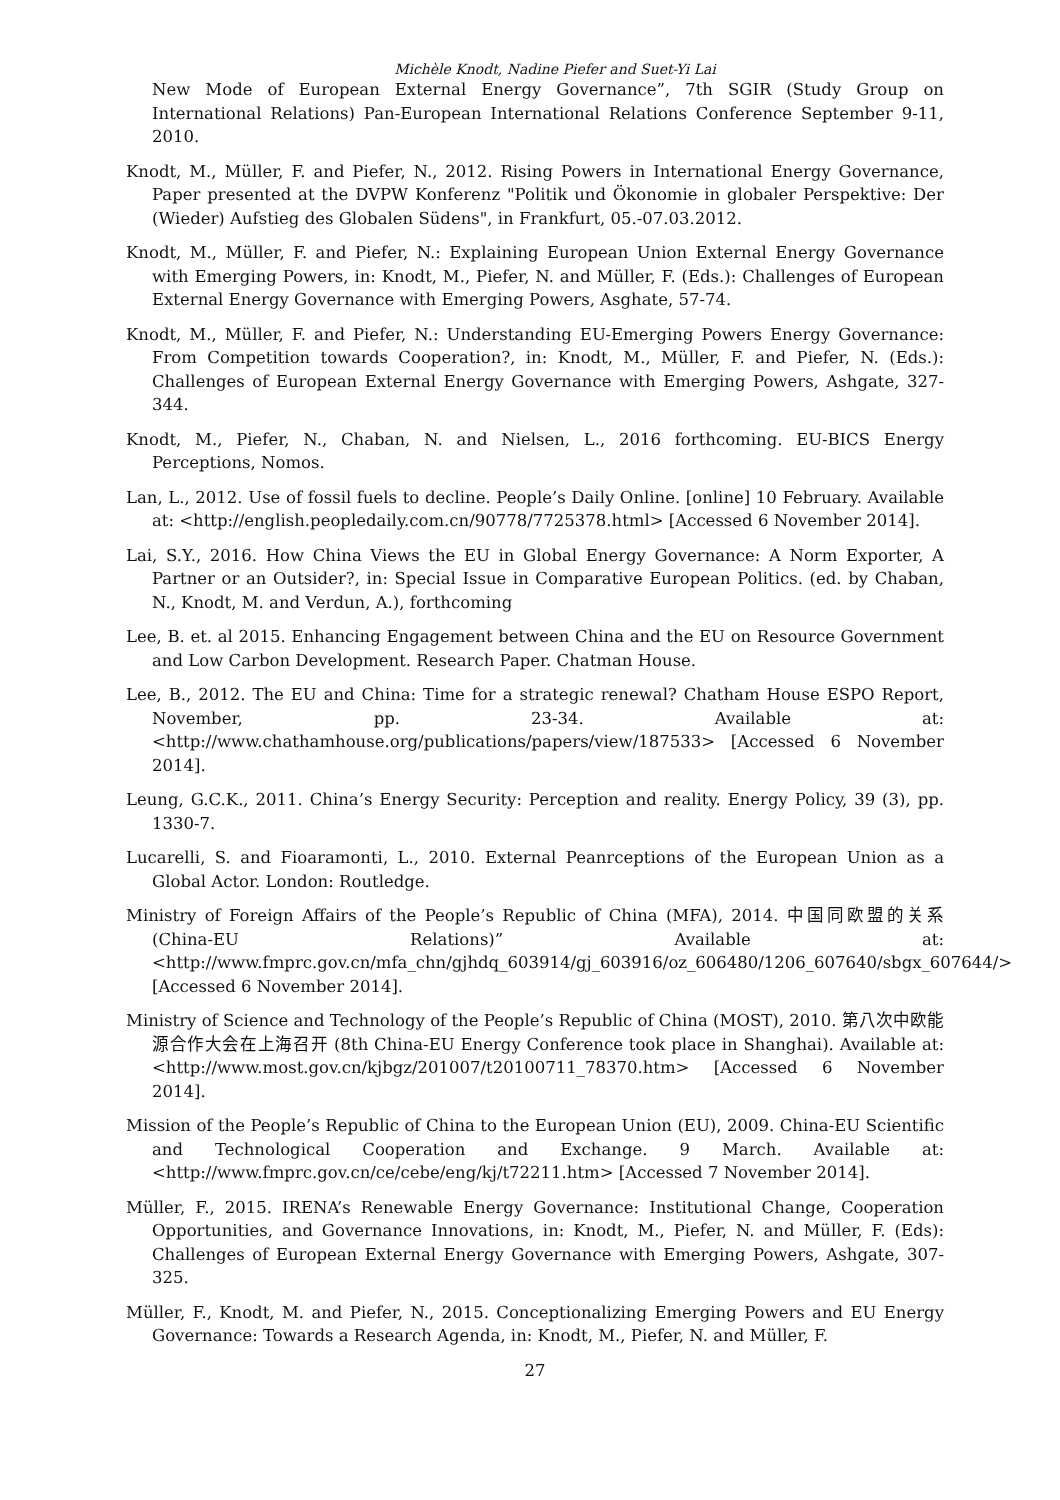Michèle Knodt, Nadine Piefer and Suet-Yi Lai
New Mode of European External Energy Governance”, 7th SGIR (Study Group on International Relations) Pan-European International Relations Conference September 9-11, 2010.
Knodt, M., Müller, F. and Piefer, N., 2012. Rising Powers in International Energy Governance, Paper presented at the DVPW Konferenz "Politik und Ökonomie in globaler Perspektive: Der (Wieder) Aufstieg des Globalen Südens", in Frankfurt, 05.-07.03.2012.
Knodt, M., Müller, F. and Piefer, N.: Explaining European Union External Energy Governance with Emerging Powers, in: Knodt, M., Piefer, N. and Müller, F. (Eds.): Challenges of European External Energy Governance with Emerging Powers, Asghate, 57-74.
Knodt, M., Müller, F. and Piefer, N.: Understanding EU-Emerging Powers Energy Governance: From Competition towards Cooperation?, in: Knodt, M., Müller, F. and Piefer, N. (Eds.): Challenges of European External Energy Governance with Emerging Powers, Ashgate, 327-344.
Knodt, M., Piefer, N., Chaban, N. and Nielsen, L., 2016 forthcoming. EU-BICS Energy Perceptions, Nomos.
Lan, L., 2012. Use of fossil fuels to decline. People’s Daily Online. [online] 10 February. Available at: <http://english.peopledaily.com.cn/90778/7725378.html> [Accessed 6 November 2014].
Lai, S.Y., 2016. How China Views the EU in Global Energy Governance: A Norm Exporter, A Partner or an Outsider?, in: Special Issue in Comparative European Politics. (ed. by Chaban, N., Knodt, M. and Verdun, A.), forthcoming
Lee, B. et. al 2015. Enhancing Engagement between China and the EU on Resource Government and Low Carbon Development. Research Paper. Chatman House.
Lee, B., 2012. The EU and China: Time for a strategic renewal? Chatham House ESPO Report, November, pp. 23-34. Available at: <http://www.chathamhouse.org/publications/papers/view/187533> [Accessed 6 November 2014].
Leung, G.C.K., 2011. China’s Energy Security: Perception and reality. Energy Policy, 39 (3), pp. 1330-7.
Lucarelli, S. and Fioaramonti, L., 2010. External Peanrceptions of the European Union as a Global Actor. London: Routledge.
Ministry of Foreign Affairs of the People’s Republic of China (MFA), 2014. 中国同欧盟的关系 (China-EU Relations)” Available at: <http://www.fmprc.gov.cn/mfa_chn/gjhdq_603914/gj_603916/oz_606480/1206_607640/sbgx_607644/> [Accessed 6 November 2014].
Ministry of Science and Technology of the People’s Republic of China (MOST), 2010. 第八次中欧能源合作大会在上海召开 (8th China-EU Energy Conference took place in Shanghai). Available at: <http://www.most.gov.cn/kjbgz/201007/t20100711_78370.htm> [Accessed 6 November 2014].
Mission of the People’s Republic of China to the European Union (EU), 2009. China-EU Scientific and Technological Cooperation and Exchange. 9 March. Available at: <http://www.fmprc.gov.cn/ce/cebe/eng/kj/t72211.htm> [Accessed 7 November 2014].
Müller, F., 2015. IRENA’s Renewable Energy Governance: Institutional Change, Cooperation Opportunities, and Governance Innovations, in: Knodt, M., Piefer, N. and Müller, F. (Eds): Challenges of European External Energy Governance with Emerging Powers, Ashgate, 307-325.
Müller, F., Knodt, M. and Piefer, N., 2015. Conceptionalizing Emerging Powers and EU Energy Governance: Towards a Research Agenda, in: Knodt, M., Piefer, N. and Müller, F.
27